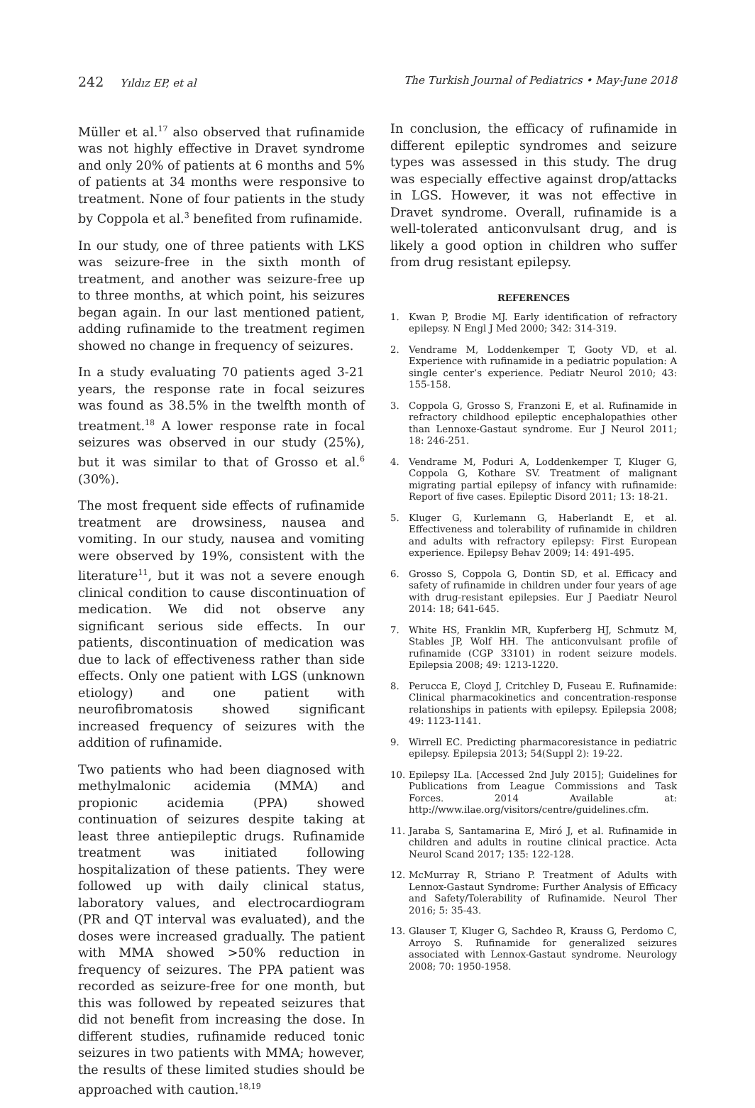242 Yıldız EP, et al The Turkish Journal of Pediatrics • May-June 2018
Müller et al.<sup>17</sup> also observed that rufinamide was not highly effective in Dravet syndrome and only 20% of patients at 6 months and 5% of patients at 34 months were responsive to treatment. None of four patients in the study by Coppola et al.<sup>3</sup> benefited from rufinamide.
In our study, one of three patients with LKS was seizure-free in the sixth month of treatment, and another was seizure-free up to three months, at which point, his seizures began again. In our last mentioned patient, adding rufinamide to the treatment regimen showed no change in frequency of seizures.
In a study evaluating 70 patients aged 3-21 years, the response rate in focal seizures was found as 38.5% in the twelfth month of treatment.<sup>18</sup> A lower response rate in focal seizures was observed in our study (25%), but it was similar to that of Grosso et al.<sup>6</sup> (30%).
The most frequent side effects of rufinamide treatment are drowsiness, nausea and vomiting. In our study, nausea and vomiting were observed by 19%, consistent with the literature<sup>11</sup>, but it was not a severe enough clinical condition to cause discontinuation of medication. We did not observe any significant serious side effects. In our patients, discontinuation of medication was due to lack of effectiveness rather than side effects. Only one patient with LGS (unknown etiology) and one patient with neurofibromatosis showed significant increased frequency of seizures with the addition of rufinamide.
Two patients who had been diagnosed with methylmalonic acidemia (MMA) and propionic acidemia (PPA) showed continuation of seizures despite taking at least three antiepileptic drugs. Rufinamide treatment was initiated following hospitalization of these patients. They were followed up with daily clinical status, laboratory values, and electrocardiogram (PR and QT interval was evaluated), and the doses were increased gradually. The patient with MMA showed >50% reduction in frequency of seizures. The PPA patient was recorded as seizure-free for one month, but this was followed by repeated seizures that did not benefit from increasing the dose. In different studies, rufinamide reduced tonic seizures in two patients with MMA; however, the results of these limited studies should be approached with caution.<sup>18,19</sup>
In conclusion, the efficacy of rufinamide in different epileptic syndromes and seizure types was assessed in this study. The drug was especially effective against drop/attacks in LGS. However, it was not effective in Dravet syndrome. Overall, rufinamide is a well-tolerated anticonvulsant drug, and is likely a good option in children who suffer from drug resistant epilepsy.
REFERENCES
1. Kwan P, Brodie MJ. Early identification of refractory epilepsy. N Engl J Med 2000; 342: 314-319.
2. Vendrame M, Loddenkemper T, Gooty VD, et al. Experience with rufinamide in a pediatric population: A single center’s experience. Pediatr Neurol 2010; 43: 155-158.
3. Coppola G, Grosso S, Franzoni E, et al. Rufinamide in refractory childhood epileptic encephalopathies other than Lennoxe-Gastaut syndrome. Eur J Neurol 2011; 18: 246-251.
4. Vendrame M, Poduri A, Loddenkemper T, Kluger G, Coppola G, Kothare SV. Treatment of malignant migrating partial epilepsy of infancy with rufinamide: Report of five cases. Epileptic Disord 2011; 13: 18-21.
5. Kluger G, Kurlemann G, Haberlandt E, et al. Effectiveness and tolerability of rufinamide in children and adults with refractory epilepsy: First European experience. Epilepsy Behav 2009; 14: 491-495.
6. Grosso S, Coppola G, Dontin SD, et al. Efficacy and safety of rufinamide in children under four years of age with drug-resistant epilepsies. Eur J Paediatr Neurol 2014: 18; 641-645.
7. White HS, Franklin MR, Kupferberg HJ, Schmutz M, Stables JP, Wolf HH. The anticonvulsant profile of rufinamide (CGP 33101) in rodent seizure models. Epilepsia 2008; 49: 1213-1220.
8. Perucca E, Cloyd J, Critchley D, Fuseau E. Rufinamide: Clinical pharmacokinetics and concentration-response relationships in patients with epilepsy. Epilepsia 2008; 49: 1123-1141.
9. Wirrell EC. Predicting pharmacoresistance in pediatric epilepsy. Epilepsia 2013; 54(Suppl 2): 19-22.
10. Epilepsy ILa. [Accessed 2nd July 2015]; Guidelines for Publications from League Commissions and Task Forces. 2014 Available at: http://www.ilae.org/visitors/centre/guidelines.cfm.
11. Jaraba S, Santamarina E, Miró J, et al. Rufinamide in children and adults in routine clinical practice. Acta Neurol Scand 2017; 135: 122-128.
12. McMurray R, Striano P. Treatment of Adults with Lennox-Gastaut Syndrome: Further Analysis of Efficacy and Safety/Tolerability of Rufinamide. Neurol Ther 2016; 5: 35-43.
13. Glauser T, Kluger G, Sachdeo R, Krauss G, Perdomo C, Arroyo S. Rufinamide for generalized seizures associated with Lennox-Gastaut syndrome. Neurology 2008; 70: 1950-1958.